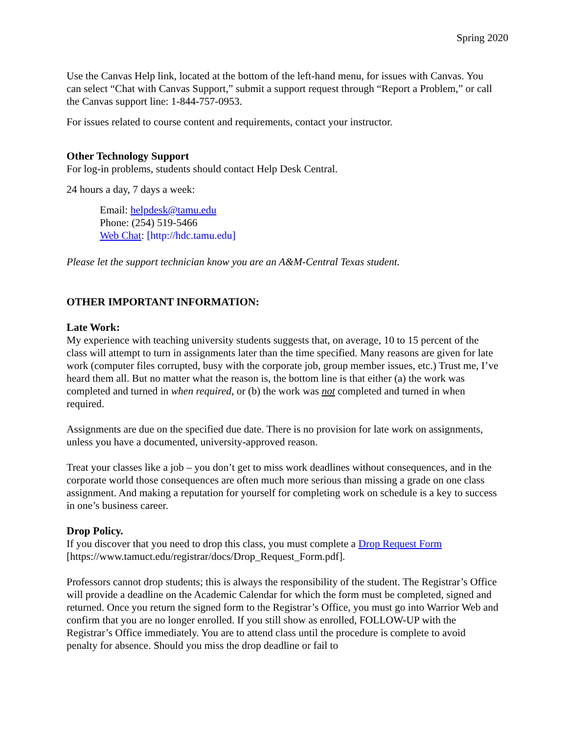Spring 2020
Use the Canvas Help link, located at the bottom of the left-hand menu, for issues with Canvas. You can select “Chat with Canvas Support,” submit a support request through “Report a Problem,” or call the Canvas support line: 1-844-757-0953.
For issues related to course content and requirements, contact your instructor.
Other Technology Support
For log-in problems, students should contact Help Desk Central.
24 hours a day, 7 days a week:
Email: helpdesk@tamu.edu
Phone: (254) 519-5466
Web Chat: [http://hdc.tamu.edu]
Please let the support technician know you are an A&M-Central Texas student.
OTHER IMPORTANT INFORMATION:
Late Work:
My experience with teaching university students suggests that, on average, 10 to 15 percent of the class will attempt to turn in assignments later than the time specified. Many reasons are given for late work (computer files corrupted, busy with the corporate job, group member issues, etc.) Trust me, I’ve heard them all. But no matter what the reason is, the bottom line is that either (a) the work was completed and turned in when required, or (b) the work was not completed and turned in when required.
Assignments are due on the specified due date. There is no provision for late work on assignments, unless you have a documented, university-approved reason.
Treat your classes like a job – you don’t get to miss work deadlines without consequences, and in the corporate world those consequences are often much more serious than missing a grade on one class assignment. And making a reputation for yourself for completing work on schedule is a key to success in one’s business career.
Drop Policy.
If you discover that you need to drop this class, you must complete a Drop Request Form [https://www.tamuct.edu/registrar/docs/Drop_Request_Form.pdf].
Professors cannot drop students; this is always the responsibility of the student. The Registrar’s Office will provide a deadline on the Academic Calendar for which the form must be completed, signed and returned. Once you return the signed form to the Registrar’s Office, you must go into Warrior Web and confirm that you are no longer enrolled. If you still show as enrolled, FOLLOW-UP with the Registrar’s Office immediately. You are to attend class until the procedure is complete to avoid penalty for absence. Should you miss the drop deadline or fail to